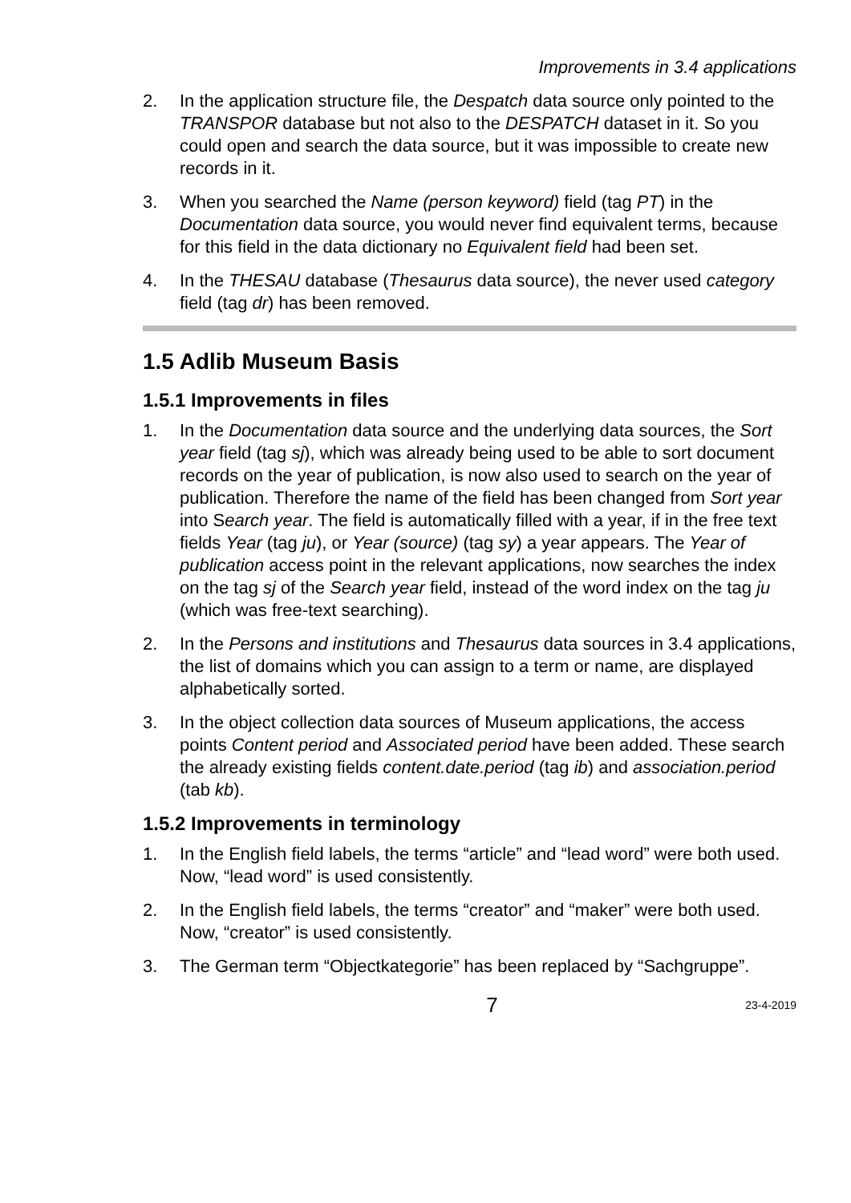Improvements in 3.4 applications
2. In the application structure file, the Despatch data source only pointed to the TRANSPOR database but not also to the DESPATCH dataset in it. So you could open and search the data source, but it was impossible to create new records in it.
3. When you searched the Name (person keyword) field (tag PT) in the Documentation data source, you would never find equivalent terms, because for this field in the data dictionary no Equivalent field had been set.
4. In the THESAU database (Thesaurus data source), the never used category field (tag dr) has been removed.
1.5 Adlib Museum Basis
1.5.1 Improvements in files
1. In the Documentation data source and the underlying data sources, the Sort year field (tag sj), which was already being used to be able to sort document records on the year of publication, is now also used to search on the year of publication. Therefore the name of the field has been changed from Sort year into Search year. The field is automatically filled with a year, if in the free text fields Year (tag ju), or Year (source) (tag sy) a year appears. The Year of publication access point in the relevant applications, now searches the index on the tag sj of the Search year field, instead of the word index on the tag ju (which was free-text searching).
2. In the Persons and institutions and Thesaurus data sources in 3.4 applications, the list of domains which you can assign to a term or name, are displayed alphabetically sorted.
3. In the object collection data sources of Museum applications, the access points Content period and Associated period have been added. These search the already existing fields content.date.period (tag ib) and association.period (tab kb).
1.5.2 Improvements in terminology
1. In the English field labels, the terms “article” and “lead word” were both used. Now, “lead word” is used consistently.
2. In the English field labels, the terms “creator” and “maker” were both used. Now, “creator” is used consistently.
3. The German term “Objectkategorie” has been replaced by “Sachgruppe”.
7 23-4-2019